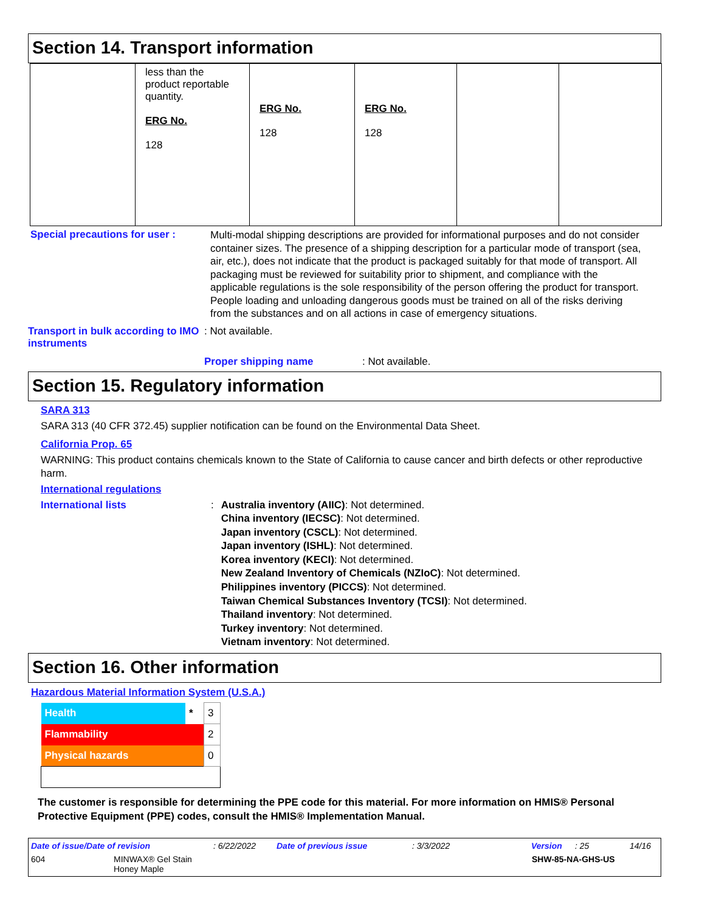Section 14. Transport information
| | less than the product reportable quantity. ERG No. 128 | ERG No. 128 | ERG No. 128 | | |
Special precautions for user :
Multi-modal shipping descriptions are provided for informational purposes and do not consider container sizes. The presence of a shipping description for a particular mode of transport (sea, air, etc.), does not indicate that the product is packaged suitably for that mode of transport. All packaging must be reviewed for suitability prior to shipment, and compliance with the applicable regulations is the sole responsibility of the person offering the product for transport. People loading and unloading dangerous goods must be trained on all of the risks deriving from the substances and on all actions in case of emergency situations.
Transport in bulk according to IMO instruments
: Not available.
Proper shipping name : Not available.
Section 15. Regulatory information
SARA 313
SARA 313 (40 CFR 372.45) supplier notification can be found on the Environmental Data Sheet.
California Prop. 65
WARNING: This product contains chemicals known to the State of California to cause cancer and birth defects or other reproductive harm.
International regulations
International lists :
Australia inventory (AIIC): Not determined.
China inventory (IECSC): Not determined.
Japan inventory (CSCL): Not determined.
Japan inventory (ISHL): Not determined.
Korea inventory (KECI): Not determined.
New Zealand Inventory of Chemicals (NZIoC): Not determined.
Philippines inventory (PICCS): Not determined.
Taiwan Chemical Substances Inventory (TCSI): Not determined.
Thailand inventory: Not determined.
Turkey inventory: Not determined.
Vietnam inventory: Not determined.
Section 16. Other information
Hazardous Material Information System (U.S.A.)
| Health | * | 3 |
| Flammability | | 2 |
| Physical hazards | | 0 |
The customer is responsible for determining the PPE code for this material. For more information on HMIS® Personal Protective Equipment (PPE) codes, consult the HMIS® Implementation Manual.
Date of issue/Date of revision: 6/22/2022 Date of previous issue: 3/3/2022 Version: 25 14/16
604 MINWAX® Gel Stain
Honey Maple SHW-85-NA-GHS-US